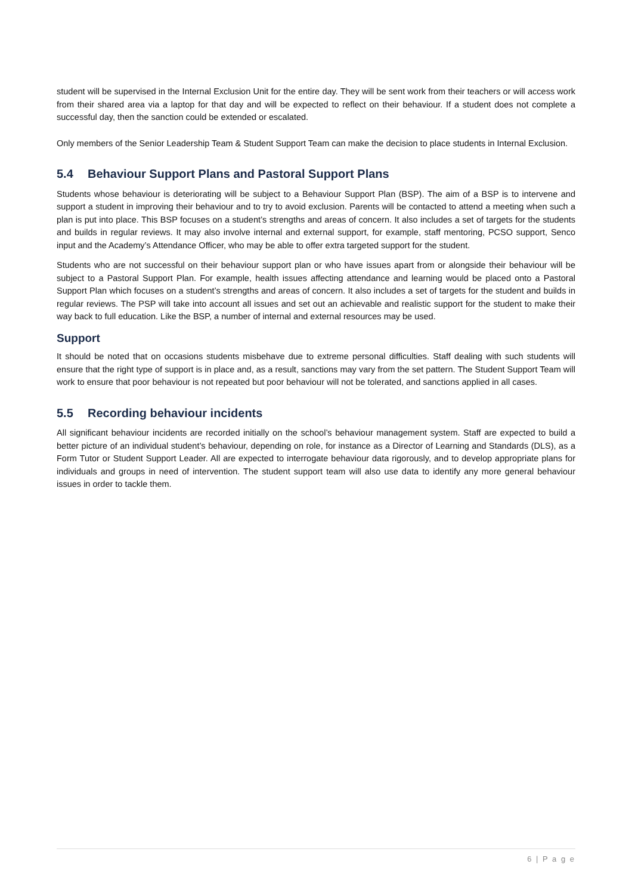student will be supervised in the Internal Exclusion Unit for the entire day. They will be sent work from their teachers or will access work from their shared area via a laptop for that day and will be expected to reflect on their behaviour. If a student does not complete a successful day, then the sanction could be extended or escalated.
Only members of the Senior Leadership Team & Student Support Team can make the decision to place students in Internal Exclusion.
5.4 Behaviour Support Plans and Pastoral Support Plans
Students whose behaviour is deteriorating will be subject to a Behaviour Support Plan (BSP). The aim of a BSP is to intervene and support a student in improving their behaviour and to try to avoid exclusion. Parents will be contacted to attend a meeting when such a plan is put into place. This BSP focuses on a student’s strengths and areas of concern. It also includes a set of targets for the students and builds in regular reviews. It may also involve internal and external support, for example, staff mentoring, PCSO support, Senco input and the Academy’s Attendance Officer, who may be able to offer extra targeted support for the student.
Students who are not successful on their behaviour support plan or who have issues apart from or alongside their behaviour will be subject to a Pastoral Support Plan. For example, health issues affecting attendance and learning would be placed onto a Pastoral Support Plan which focuses on a student’s strengths and areas of concern. It also includes a set of targets for the student and builds in regular reviews. The PSP will take into account all issues and set out an achievable and realistic support for the student to make their way back to full education. Like the BSP, a number of internal and external resources may be used.
Support
It should be noted that on occasions students misbehave due to extreme personal difficulties. Staff dealing with such students will ensure that the right type of support is in place and, as a result, sanctions may vary from the set pattern. The Student Support Team will work to ensure that poor behaviour is not repeated but poor behaviour will not be tolerated, and sanctions applied in all cases.
5.5 Recording behaviour incidents
All significant behaviour incidents are recorded initially on the school’s behaviour management system. Staff are expected to build a better picture of an individual student’s behaviour, depending on role, for instance as a Director of Learning and Standards (DLS), as a Form Tutor or Student Support Leader. All are expected to interrogate behaviour data rigorously, and to develop appropriate plans for individuals and groups in need of intervention. The student support team will also use data to identify any more general behaviour issues in order to tackle them.
6 | P a g e